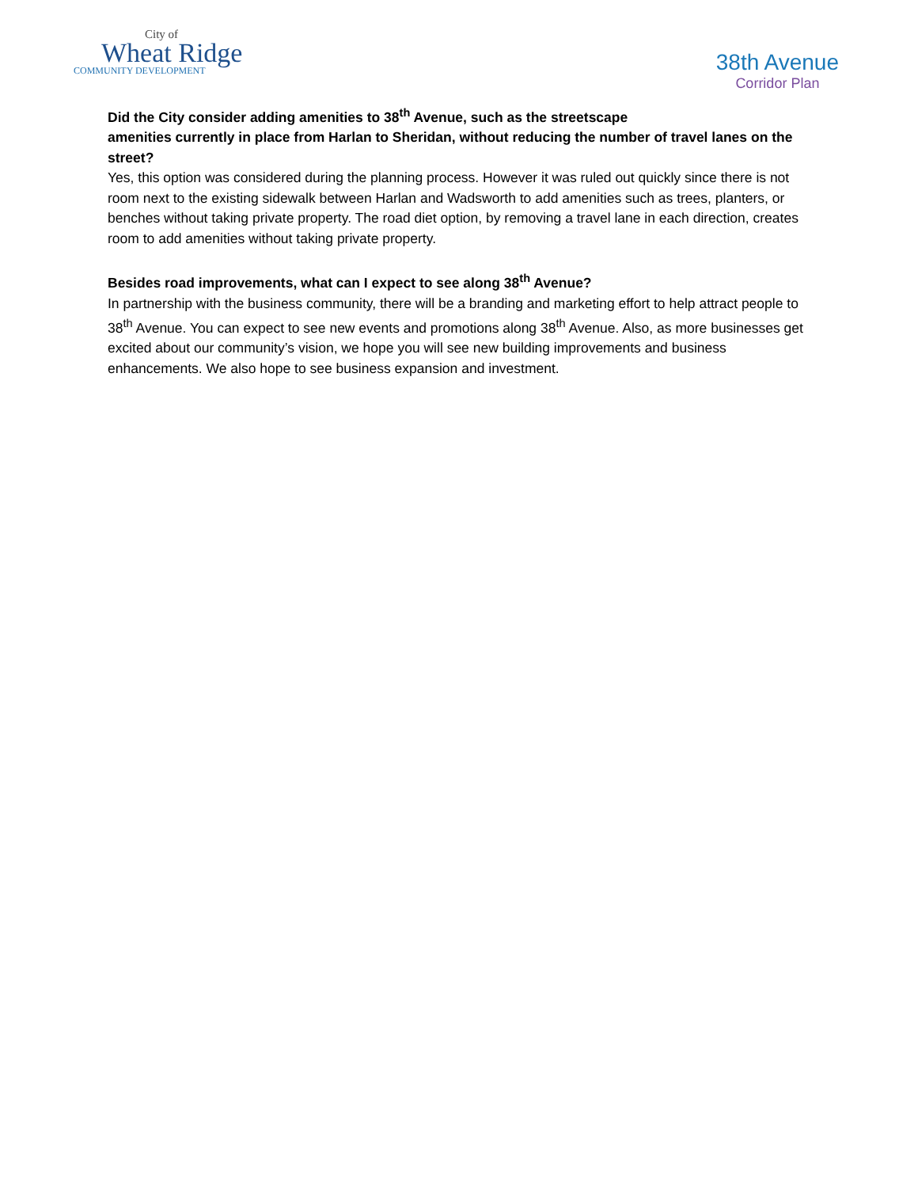City of
Wheat Ridge
COMMUNITY DEVELOPMENT
38th Avenue
Corridor Plan
Did the City consider adding amenities to 38<sup>th</sup> Avenue, such as the streetscape
amenities currently in place from Harlan to Sheridan, without reducing the number of travel lanes on the street?
Yes, this option was considered during the planning process. However it was ruled out quickly since there is not room next to the existing sidewalk between Harlan and Wadsworth to add amenities such as trees, planters, or benches without taking private property. The road diet option, by removing a travel lane in each direction, creates room to add amenities without taking private property.
Besides road improvements, what can I expect to see along 38<sup>th</sup> Avenue?
In partnership with the business community, there will be a branding and marketing effort to help attract people to 38<sup>th</sup> Avenue. You can expect to see new events and promotions along 38<sup>th</sup> Avenue. Also, as more businesses get excited about our community’s vision, we hope you will see new building improvements and business enhancements. We also hope to see business expansion and investment.